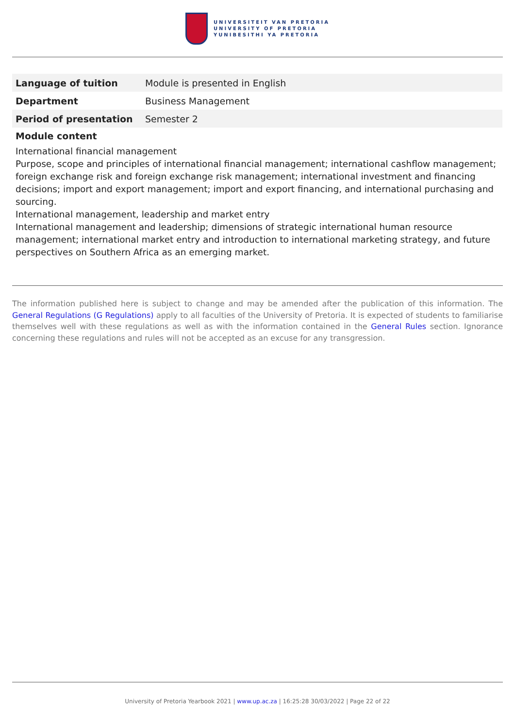UNIVERSITEIT VAN PRETORIA
UNIVERSITY OF PRETORIA
YUNIBESITHI YA PRETORIA
| Language of tuition | Module is presented in English |
| Department | Business Management |
| Period of presentation | Semester 2 |
Module content
International financial management
Purpose, scope and principles of international financial management; international cashflow management; foreign exchange risk and foreign exchange risk management; international investment and financing decisions; import and export management; import and export financing, and international purchasing and sourcing.
International management, leadership and market entry
International management and leadership; dimensions of strategic international human resource management; international market entry and introduction to international marketing strategy, and future perspectives on Southern Africa as an emerging market.
The information published here is subject to change and may be amended after the publication of this information. The General Regulations (G Regulations) apply to all faculties of the University of Pretoria. It is expected of students to familiarise themselves well with these regulations as well as with the information contained in the General Rules section. Ignorance concerning these regulations and rules will not be accepted as an excuse for any transgression.
University of Pretoria Yearbook 2021 | www.up.ac.za | 16:25:28 30/03/2022 | Page 22 of 22